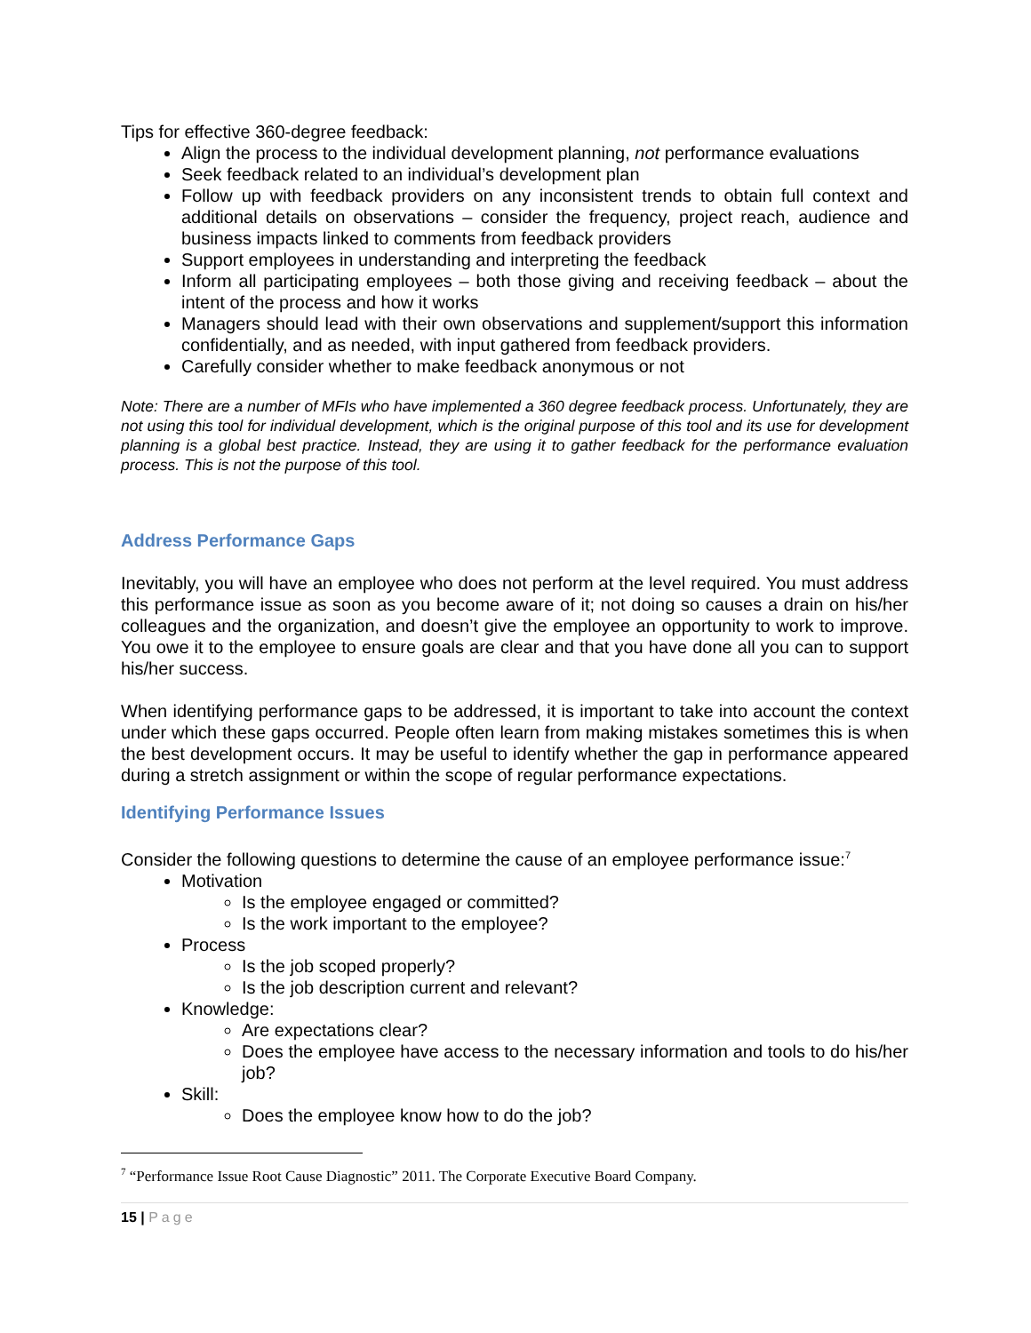Tips for effective 360-degree feedback:
Align the process to the individual development planning, not performance evaluations
Seek feedback related to an individual’s development plan
Follow up with feedback providers on any inconsistent trends to obtain full context and additional details on observations – consider the frequency, project reach, audience and business impacts linked to comments from feedback providers
Support employees in understanding and interpreting the feedback
Inform all participating employees – both those giving and receiving feedback – about the intent of the process and how it works
Managers should lead with their own observations and supplement/support this information confidentially, and as needed, with input gathered from feedback providers.
Carefully consider whether to make feedback anonymous or not
Note: There are a number of MFIs who have implemented a 360 degree feedback process. Unfortunately, they are not using this tool for individual development, which is the original purpose of this tool and its use for development planning is a global best practice. Instead, they are using it to gather feedback for the performance evaluation process. This is not the purpose of this tool.
Address Performance Gaps
Inevitably, you will have an employee who does not perform at the level required. You must address this performance issue as soon as you become aware of it; not doing so causes a drain on his/her colleagues and the organization, and doesn’t give the employee an opportunity to work to improve. You owe it to the employee to ensure goals are clear and that you have done all you can to support his/her success.
When identifying performance gaps to be addressed, it is important to take into account the context under which these gaps occurred. People often learn from making mistakes sometimes this is when the best development occurs. It may be useful to identify whether the gap in performance appeared during a stretch assignment or within the scope of regular performance expectations.
Identifying Performance Issues
Consider the following questions to determine the cause of an employee performance issue:<sup>7</sup>
Motivation
Is the employee engaged or committed?
Is the work important to the employee?
Process
Is the job scoped properly?
Is the job description current and relevant?
Knowledge:
Are expectations clear?
Does the employee have access to the necessary information and tools to do his/her job?
Skill:
Does the employee know how to do the job?
<sup>7</sup> “Performance Issue Root Cause Diagnostic” 2011. The Corporate Executive Board Company.
15 | Page